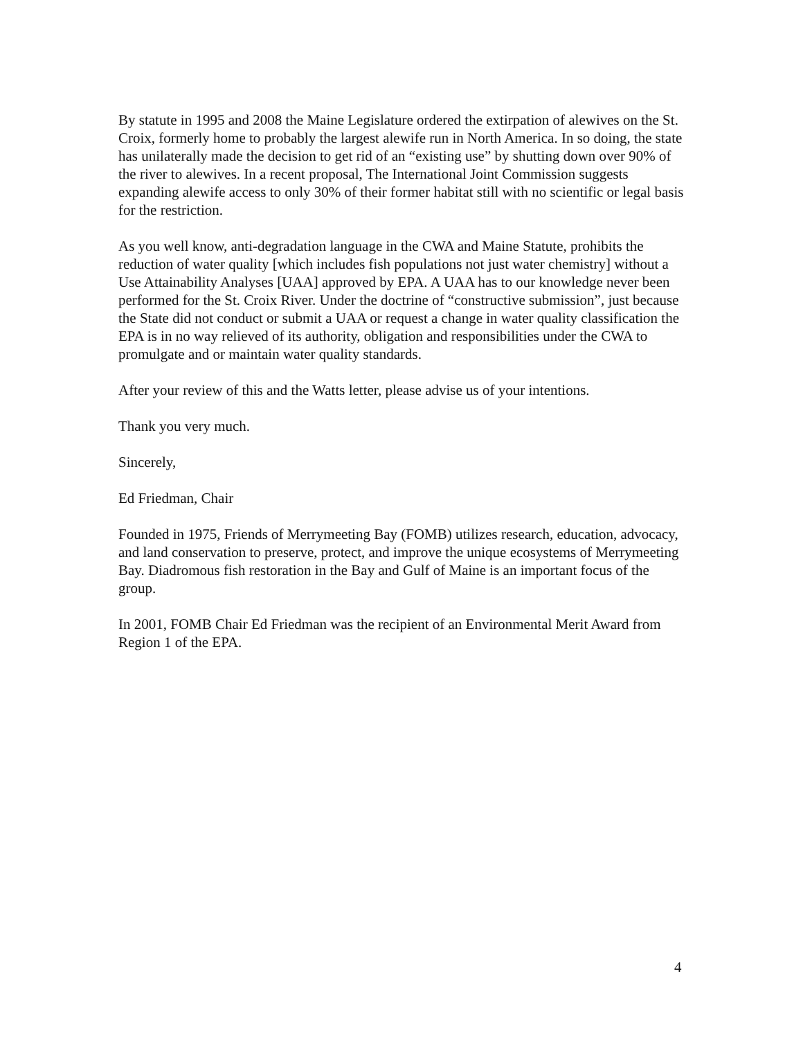By statute in 1995 and 2008 the Maine Legislature ordered the extirpation of alewives on the St. Croix, formerly home to probably the largest alewife run in North America. In so doing, the state has unilaterally made the decision to get rid of an “existing use” by shutting down over 90% of the river to alewives. In a recent proposal, The International Joint Commission suggests expanding alewife access to only 30% of their former habitat still with no scientific or legal basis for the restriction.
As you well know, anti-degradation language in the CWA and Maine Statute, prohibits the reduction of water quality [which includes fish populations not just water chemistry] without a Use Attainability Analyses [UAA] approved by EPA. A UAA has to our knowledge never been performed for the St. Croix River. Under the doctrine of “constructive submission”, just because the State did not conduct or submit a UAA or request a change in water quality classification the EPA is in no way relieved of its authority, obligation and responsibilities under the CWA to promulgate and or maintain water quality standards.
After your review of this and the Watts letter, please advise us of your intentions.
Thank you very much.
Sincerely,
Ed Friedman, Chair
Founded in 1975, Friends of Merrymeeting Bay (FOMB) utilizes research, education, advocacy, and land conservation to preserve, protect, and improve the unique ecosystems of Merrymeeting Bay. Diadromous fish restoration in the Bay and Gulf of Maine is an important focus of the group.
In 2001, FOMB Chair Ed Friedman was the recipient of an Environmental Merit Award from Region 1 of the EPA.
4